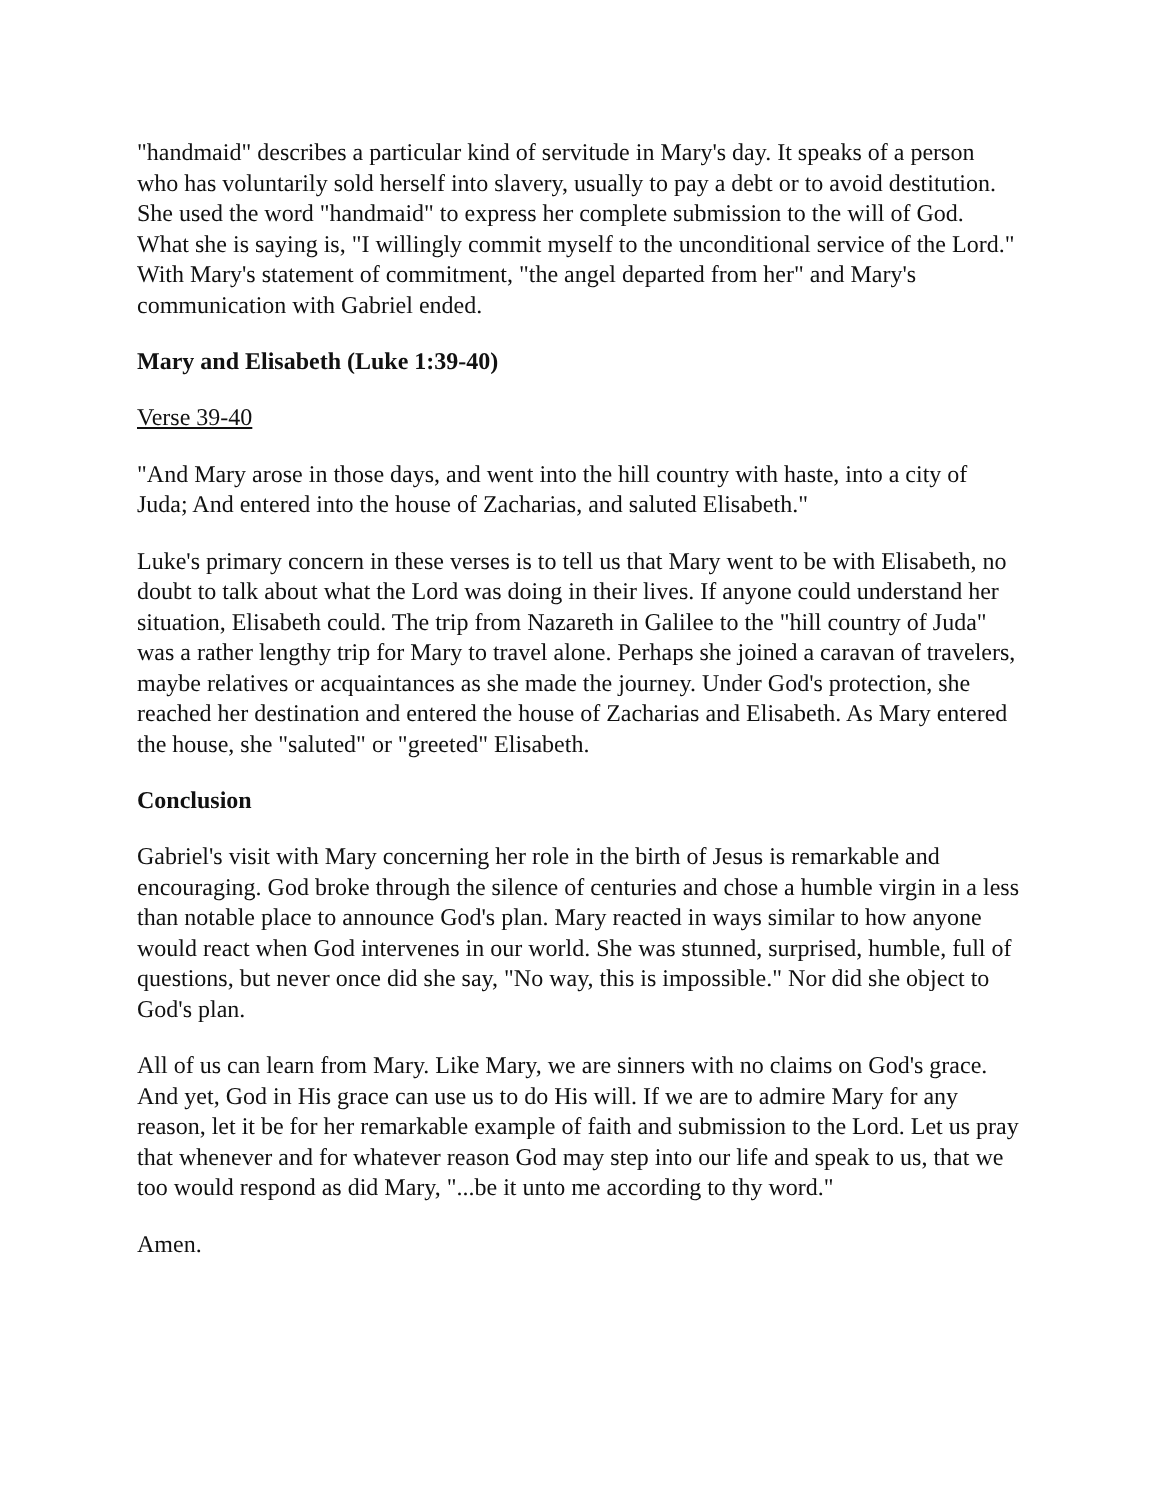"handmaid" describes a particular kind of servitude in Mary's day. It speaks of a person who has voluntarily sold herself into slavery, usually to pay a debt or to avoid destitution. She used the word "handmaid" to express her complete submission to the will of God. What she is saying is, "I willingly commit myself to the unconditional service of the Lord." With Mary's statement of commitment, "the angel departed from her" and Mary's communication with Gabriel ended.
Mary and Elisabeth (Luke 1:39-40)
Verse 39-40
"And Mary arose in those days, and went into the hill country with haste, into a city of Juda; And entered into the house of Zacharias, and saluted Elisabeth."
Luke's primary concern in these verses is to tell us that Mary went to be with Elisabeth, no doubt to talk about what the Lord was doing in their lives. If anyone could understand her situation, Elisabeth could. The trip from Nazareth in Galilee to the "hill country of Juda" was a rather lengthy trip for Mary to travel alone. Perhaps she joined a caravan of travelers, maybe relatives or acquaintances as she made the journey. Under God's protection, she reached her destination and entered the house of Zacharias and Elisabeth. As Mary entered the house, she "saluted" or "greeted" Elisabeth.
Conclusion
Gabriel's visit with Mary concerning her role in the birth of Jesus is remarkable and encouraging. God broke through the silence of centuries and chose a humble virgin in a less than notable place to announce God's plan. Mary reacted in ways similar to how anyone would react when God intervenes in our world. She was stunned, surprised, humble, full of questions, but never once did she say, "No way, this is impossible." Nor did she object to God's plan.
All of us can learn from Mary. Like Mary, we are sinners with no claims on God's grace. And yet, God in His grace can use us to do His will. If we are to admire Mary for any reason, let it be for her remarkable example of faith and submission to the Lord. Let us pray that whenever and for whatever reason God may step into our life and speak to us, that we too would respond as did Mary, "...be it unto me according to thy word."
Amen.